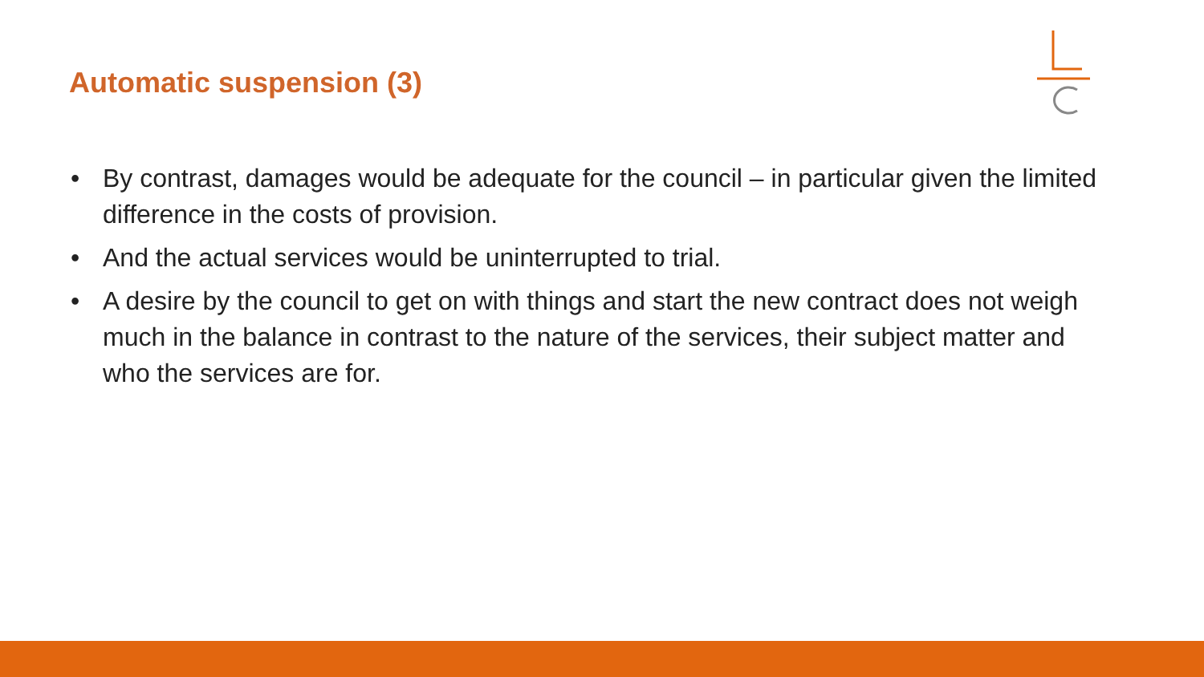Automatic suspension (3)
• By contrast, damages would be adequate for the council – in particular given the limited difference in the costs of provision.
• And the actual services would be uninterrupted to trial.
• A desire by the council to get on with things and start the new contract does not weigh much in the balance in contrast to the nature of the services, their subject matter and who the services are for.